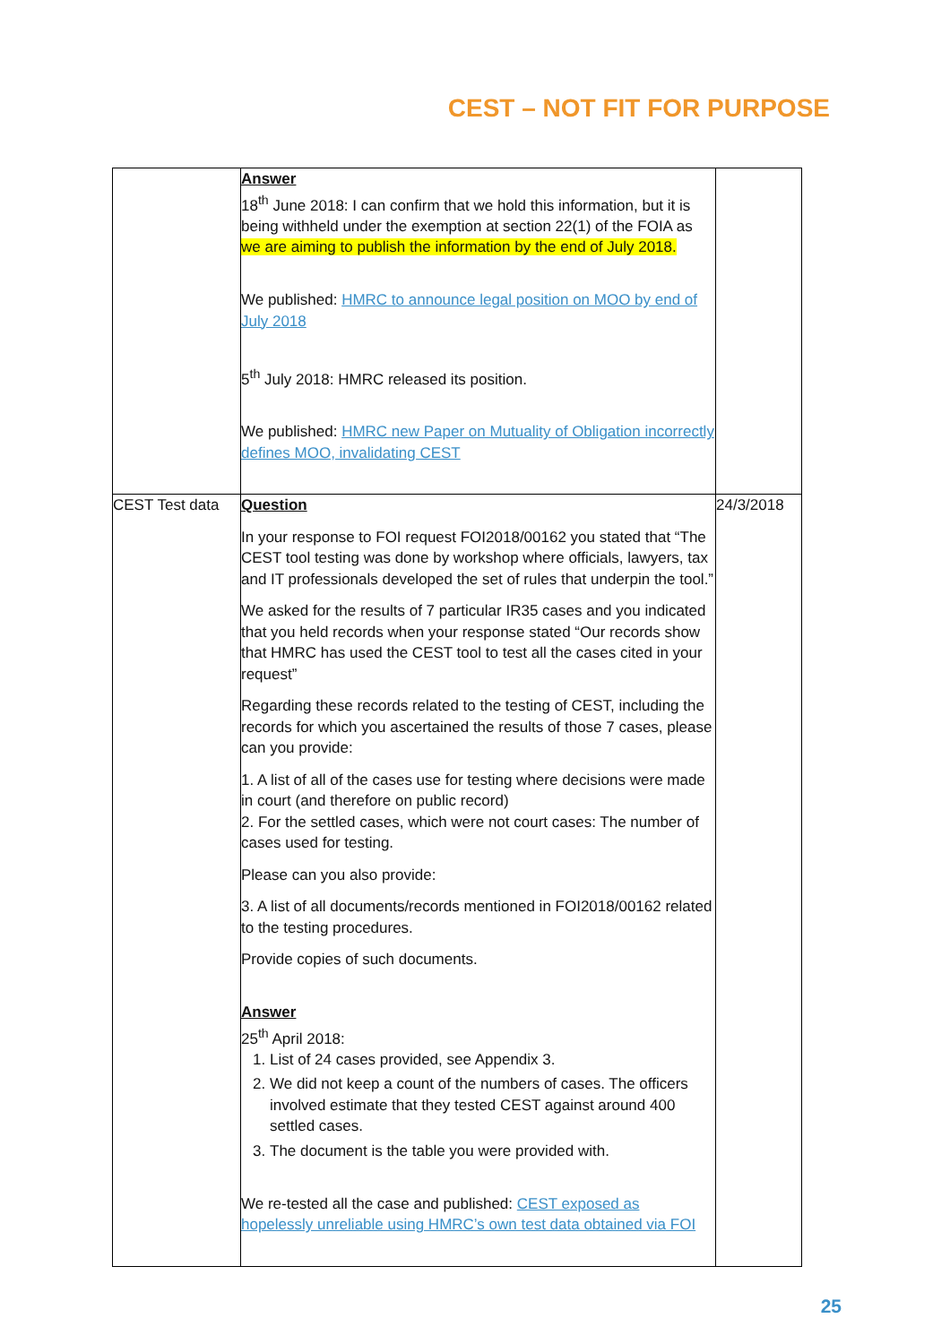CEST – NOT FIT FOR PURPOSE
| | Answer 18<sup>th</sup> June 2018: I can confirm that we hold this information, but it is being withheld under the exemption at section 22(1) of the FOIA as we are aiming to publish the information by the end of July 2018. We published: HMRC to announce legal position on MOO by end of July 2018 5<sup>th</sup> July 2018: HMRC released its position. We published: HMRC new Paper on Mutuality of Obligation incorrectly defines MOO, invalidating CEST | |
| CEST Test data | Question In your response to FOI request FOI2018/00162 you stated that “The CEST tool testing was done by workshop where officials, lawyers, tax and IT professionals developed the set of rules that underpin the tool.” We asked for the results of 7 particular IR35 cases and you indicated that you held records when your response stated “Our records show that HMRC has used the CEST tool to test all the cases cited in your request” Regarding these records related to the testing of CEST, including the records for which you ascertained the results of those 7 cases, please can you provide: 1. A list of all of the cases use for testing where decisions were made in court (and therefore on public record) 2. For the settled cases, which were not court cases: The number of cases used for testing. Please can you also provide: 3. A list of all documents/records mentioned in FOI2018/00162 related to the testing procedures. Provide copies of such documents. Answer 25<sup>th</sup> April 2018: 1. List of 24 cases provided, see Appendix 3. 2. We did not keep a count of the numbers of cases. The officers involved estimate that they tested CEST against around 400 settled cases. 3. The document is the table you were provided with. We re-tested all the case and published: CEST exposed as hopelessly unreliable using HMRC’s own test data obtained via FOI | 24/3/2018 |
25